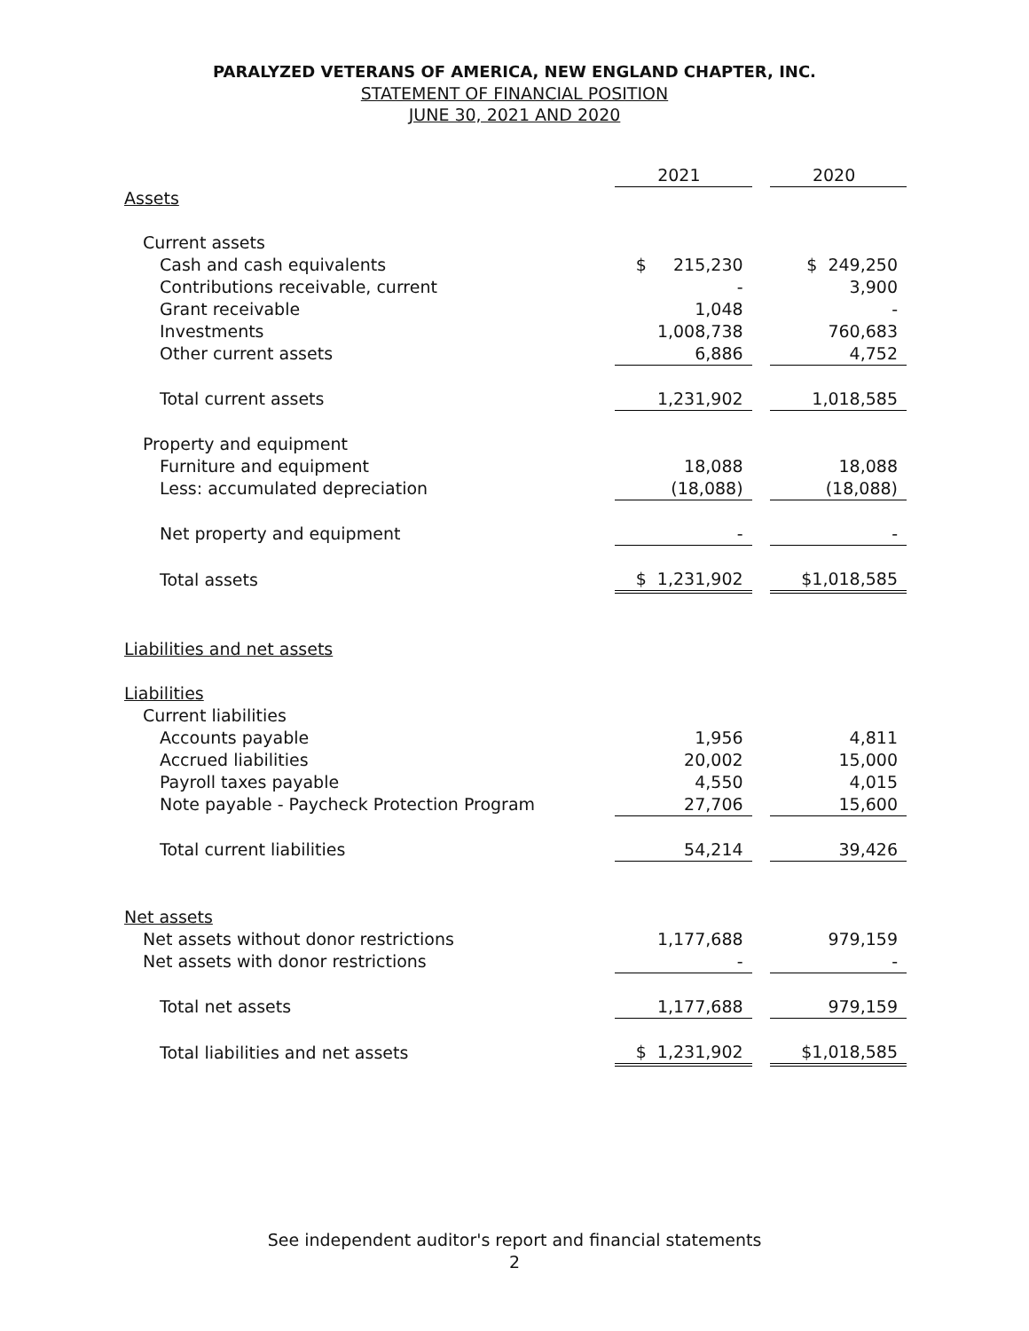PARALYZED VETERANS OF AMERICA, NEW ENGLAND CHAPTER, INC.
STATEMENT OF FINANCIAL POSITION
JUNE 30, 2021 AND 2020
| | 2021 | | 2020 |
| Assets | | | |
| Current assets | | | |
| Cash and cash equivalents | $ 215,230 | | $ 249,250 |
| Contributions receivable, current | - | | 3,900 |
| Grant receivable | 1,048 | | - |
| Investments | 1,008,738 | | 760,683 |
| Other current assets | 6,886 | | 4,752 |
| Total current assets | 1,231,902 | | 1,018,585 |
| Property and equipment | | | |
| Furniture and equipment | 18,088 | | 18,088 |
| Less: accumulated depreciation | (18,088) | | (18,088) |
| Net property and equipment | - | | - |
| Total assets | $ 1,231,902 | | $1,018,585 |
| Liabilities and net assets | | | |
| Liabilities | | | |
| Current liabilities | | | |
| Accounts payable | 1,956 | | 4,811 |
| Accrued liabilities | 20,002 | | 15,000 |
| Payroll taxes payable | 4,550 | | 4,015 |
| Note payable - Paycheck Protection Program | 27,706 | | 15,600 |
| Total current liabilities | 54,214 | | 39,426 |
| Net assets | | | |
| Net assets without donor restrictions | 1,177,688 | | 979,159 |
| Net assets with donor restrictions | - | | - |
| Total net assets | 1,177,688 | | 979,159 |
| Total liabilities and net assets | $ 1,231,902 | | $1,018,585 |
See independent auditor's report and financial statements
2